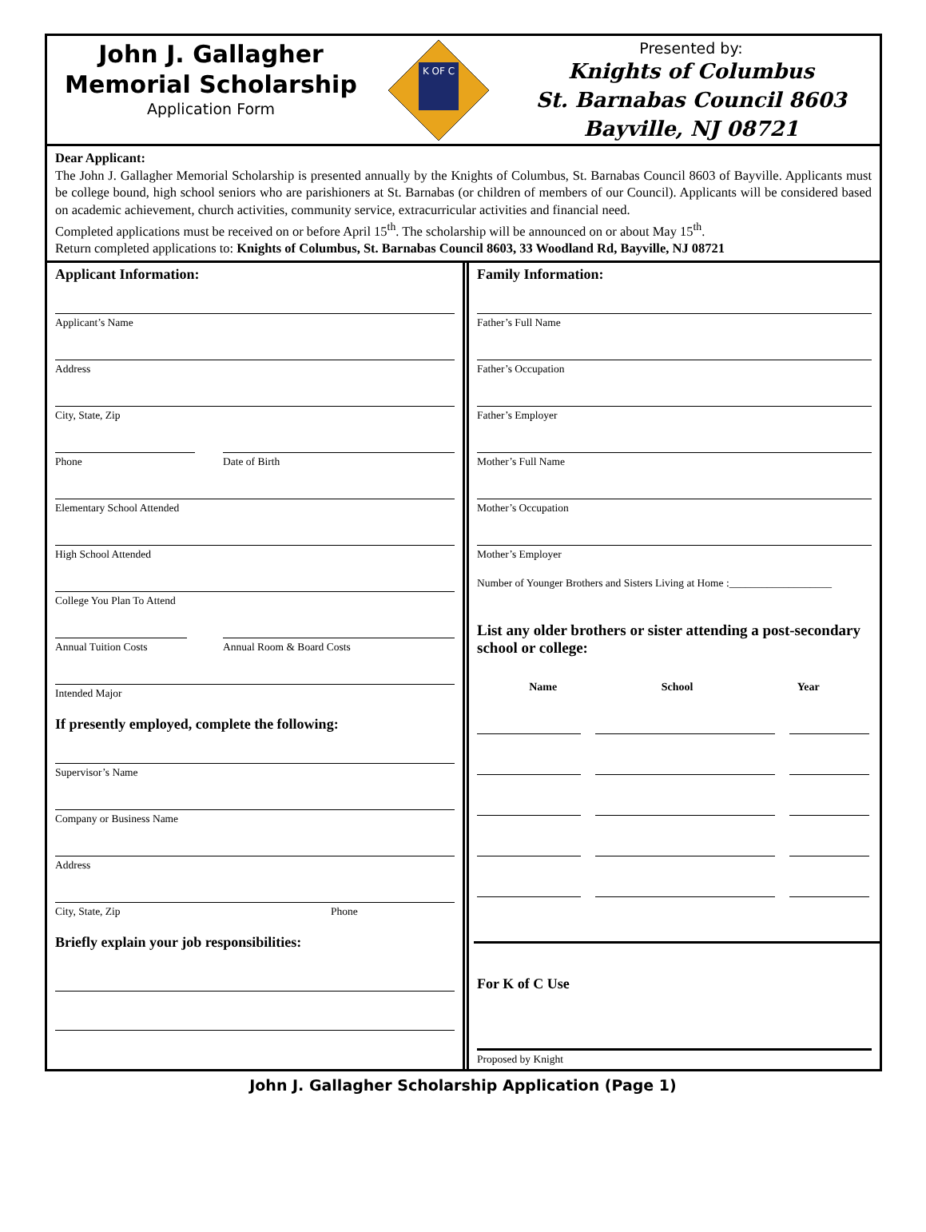John J. Gallagher
Memorial Scholarship
Application Form
K OF C
Presented by:
Knights of Columbus
St. Barnabas Council 8603
Bayville, NJ 08721
Dear Applicant:
The John J. Gallagher Memorial Scholarship is presented annually by the Knights of Columbus, St. Barnabas Council 8603 of Bayville. Applicants must be college bound, high school seniors who are parishioners at St. Barnabas (or children of members of our Council). Applicants will be considered based on academic achievement, church activities, community service, extracurricular activities and financial need.
Completed applications must be received on or before April 15<sup>th</sup>. The scholarship will be announced on or about May 15<sup>th</sup>.
Return completed applications to: Knights of Columbus, St. Barnabas Council 8603, 33 Woodland Rd, Bayville, NJ 08721
Applicant Information:
Applicant’s Name
Address
City, State, Zip
Phone Date of Birth
Elementary School Attended
High School Attended
College You Plan To Attend
Annual Tuition Costs Annual Room & Board Costs
Intended Major
If presently employed, complete the following:
Supervisor’s Name
Company or Business Name
Address
City, State, Zip Phone
Briefly explain your job responsibilities:
Family Information:
Father’s Full Name
Father’s Occupation
Father’s Employer
Mother’s Full Name
Mother’s Occupation
Mother’s Employer
Number of Younger Brothers and Sisters Living at Home :___________________
List any older brothers or sister attending a post-secondary school or college:
Name School Year
For K of C Use
Proposed by Knight
John J. Gallagher Scholarship Application (Page 1)